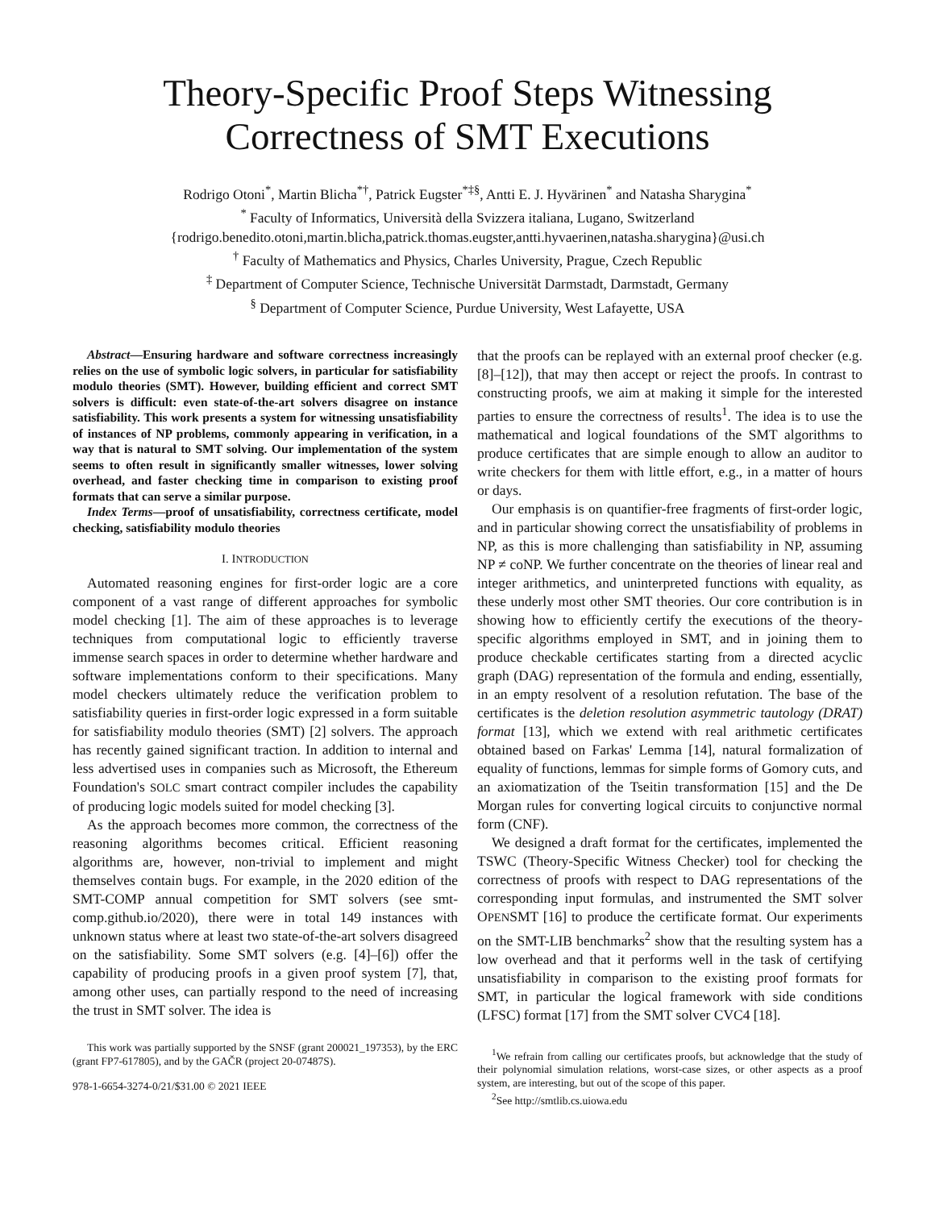Theory-Specific Proof Steps Witnessing Correctness of SMT Executions
Rodrigo Otoni<sup>*</sup>, Martin Blicha<sup>*†</sup>, Patrick Eugster<sup>*‡§</sup>, Antti E. J. Hyvärinen<sup>*</sup> and Natasha Sharygina<sup>*</sup>
<sup>*</sup> Faculty of Informatics, Università della Svizzera italiana, Lugano, Switzerland
{rodrigo.benedito.otoni,martin.blicha,patrick.thomas.eugster,antti.hyvaerinen,natasha.sharygina}@usi.ch
<sup>†</sup> Faculty of Mathematics and Physics, Charles University, Prague, Czech Republic
<sup>‡</sup> Department of Computer Science, Technische Universität Darmstadt, Darmstadt, Germany
<sup>§</sup> Department of Computer Science, Purdue University, West Lafayette, USA
Abstract—Ensuring hardware and software correctness increasingly relies on the use of symbolic logic solvers, in particular for satisfiability modulo theories (SMT). However, building efficient and correct SMT solvers is difficult: even state-of-the-art solvers disagree on instance satisfiability. This work presents a system for witnessing unsatisfiability of instances of NP problems, commonly appearing in verification, in a way that is natural to SMT solving. Our implementation of the system seems to often result in significantly smaller witnesses, lower solving overhead, and faster checking time in comparison to existing proof formats that can serve a similar purpose.
Index Terms—proof of unsatisfiability, correctness certificate, model checking, satisfiability modulo theories
I. INTRODUCTION
Automated reasoning engines for first-order logic are a core component of a vast range of different approaches for symbolic model checking [1]. The aim of these approaches is to leverage techniques from computational logic to efficiently traverse immense search spaces in order to determine whether hardware and software implementations conform to their specifications. Many model checkers ultimately reduce the verification problem to satisfiability queries in first-order logic expressed in a form suitable for satisfiability modulo theories (SMT) [2] solvers. The approach has recently gained significant traction. In addition to internal and less advertised uses in companies such as Microsoft, the Ethereum Foundation's SOLC smart contract compiler includes the capability of producing logic models suited for model checking [3].
As the approach becomes more common, the correctness of the reasoning algorithms becomes critical. Efficient reasoning algorithms are, however, non-trivial to implement and might themselves contain bugs. For example, in the 2020 edition of the SMT-COMP annual competition for SMT solvers (see smt-comp.github.io/2020), there were in total 149 instances with unknown status where at least two state-of-the-art solvers disagreed on the satisfiability. Some SMT solvers (e.g. [4]–[6]) offer the capability of producing proofs in a given proof system [7], that, among other uses, can partially respond to the need of increasing the trust in SMT solver. The idea is
This work was partially supported by the SNSF (grant 200021_197353), by the ERC (grant FP7-617805), and by the GAČR (project 20-07487S).
978-1-6654-3274-0/21/$31.00 © 2021 IEEE
that the proofs can be replayed with an external proof checker (e.g. [8]–[12]), that may then accept or reject the proofs. In contrast to constructing proofs, we aim at making it simple for the interested parties to ensure the correctness of results<sup>1</sup>. The idea is to use the mathematical and logical foundations of the SMT algorithms to produce certificates that are simple enough to allow an auditor to write checkers for them with little effort, e.g., in a matter of hours or days.
Our emphasis is on quantifier-free fragments of first-order logic, and in particular showing correct the unsatisfiability of problems in NP, as this is more challenging than satisfiability in NP, assuming NP ≠ coNP. We further concentrate on the theories of linear real and integer arithmetics, and uninterpreted functions with equality, as these underly most other SMT theories. Our core contribution is in showing how to efficiently certify the executions of the theory-specific algorithms employed in SMT, and in joining them to produce checkable certificates starting from a directed acyclic graph (DAG) representation of the formula and ending, essentially, in an empty resolvent of a resolution refutation. The base of the certificates is the deletion resolution asymmetric tautology (DRAT) format [13], which we extend with real arithmetic certificates obtained based on Farkas' Lemma [14], natural formalization of equality of functions, lemmas for simple forms of Gomory cuts, and an axiomatization of the Tseitin transformation [15] and the De Morgan rules for converting logical circuits to conjunctive normal form (CNF).
We designed a draft format for the certificates, implemented the TSWC (Theory-Specific Witness Checker) tool for checking the correctness of proofs with respect to DAG representations of the corresponding input formulas, and instrumented the SMT solver OPENSMT [16] to produce the certificate format. Our experiments on the SMT-LIB benchmarks<sup>2</sup> show that the resulting system has a low overhead and that it performs well in the task of certifying unsatisfiability in comparison to the existing proof formats for SMT, in particular the logical framework with side conditions (LFSC) format [17] from the SMT solver CVC4 [18].
<sup>1</sup> We refrain from calling our certificates proofs, but acknowledge that the study of their polynomial simulation relations, worst-case sizes, or other aspects as a proof system, are interesting, but out of the scope of this paper.
<sup>2</sup> See http://smtlib.cs.uiowa.edu